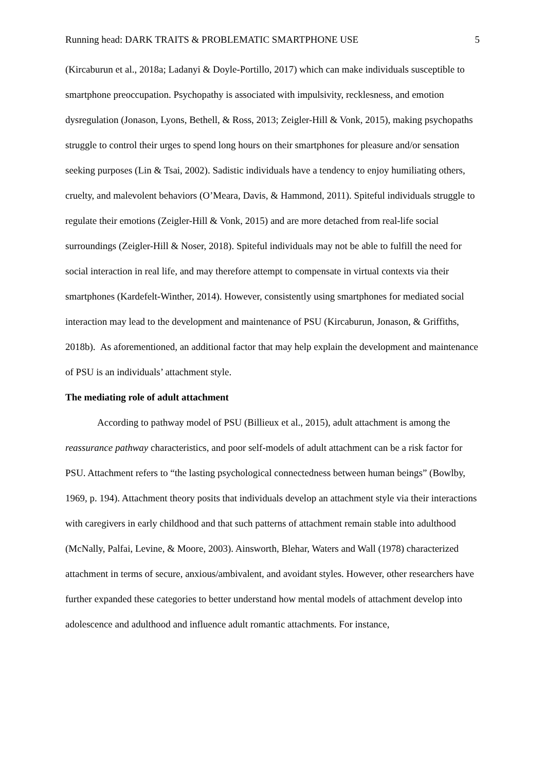Running head: DARK TRAITS & PROBLEMATIC SMARTPHONE USE 5
(Kircaburun et al., 2018a; Ladanyi & Doyle-Portillo, 2017) which can make individuals susceptible to smartphone preoccupation. Psychopathy is associated with impulsivity, recklesness, and emotion dysregulation (Jonason, Lyons, Bethell, & Ross, 2013; Zeigler-Hill & Vonk, 2015), making psychopaths struggle to control their urges to spend long hours on their smartphones for pleasure and/or sensation seeking purposes (Lin & Tsai, 2002). Sadistic individuals have a tendency to enjoy humiliating others, cruelty, and malevolent behaviors (O’Meara, Davis, & Hammond, 2011). Spiteful individuals struggle to regulate their emotions (Zeigler-Hill & Vonk, 2015) and are more detached from real-life social surroundings (Zeigler-Hill & Noser, 2018). Spiteful individuals may not be able to fulfill the need for social interaction in real life, and may therefore attempt to compensate in virtual contexts via their smartphones (Kardefelt-Winther, 2014). However, consistently using smartphones for mediated social interaction may lead to the development and maintenance of PSU (Kircaburun, Jonason, & Griffiths, 2018b). As aforementioned, an additional factor that may help explain the development and maintenance of PSU is an individuals’ attachment style.
The mediating role of adult attachment
According to pathway model of PSU (Billieux et al., 2015), adult attachment is among the reassurance pathway characteristics, and poor self-models of adult attachment can be a risk factor for PSU. Attachment refers to “the lasting psychological connectedness between human beings” (Bowlby, 1969, p. 194). Attachment theory posits that individuals develop an attachment style via their interactions with caregivers in early childhood and that such patterns of attachment remain stable into adulthood (McNally, Palfai, Levine, & Moore, 2003). Ainsworth, Blehar, Waters and Wall (1978) characterized attachment in terms of secure, anxious/ambivalent, and avoidant styles. However, other researchers have further expanded these categories to better understand how mental models of attachment develop into adolescence and adulthood and influence adult romantic attachments. For instance,